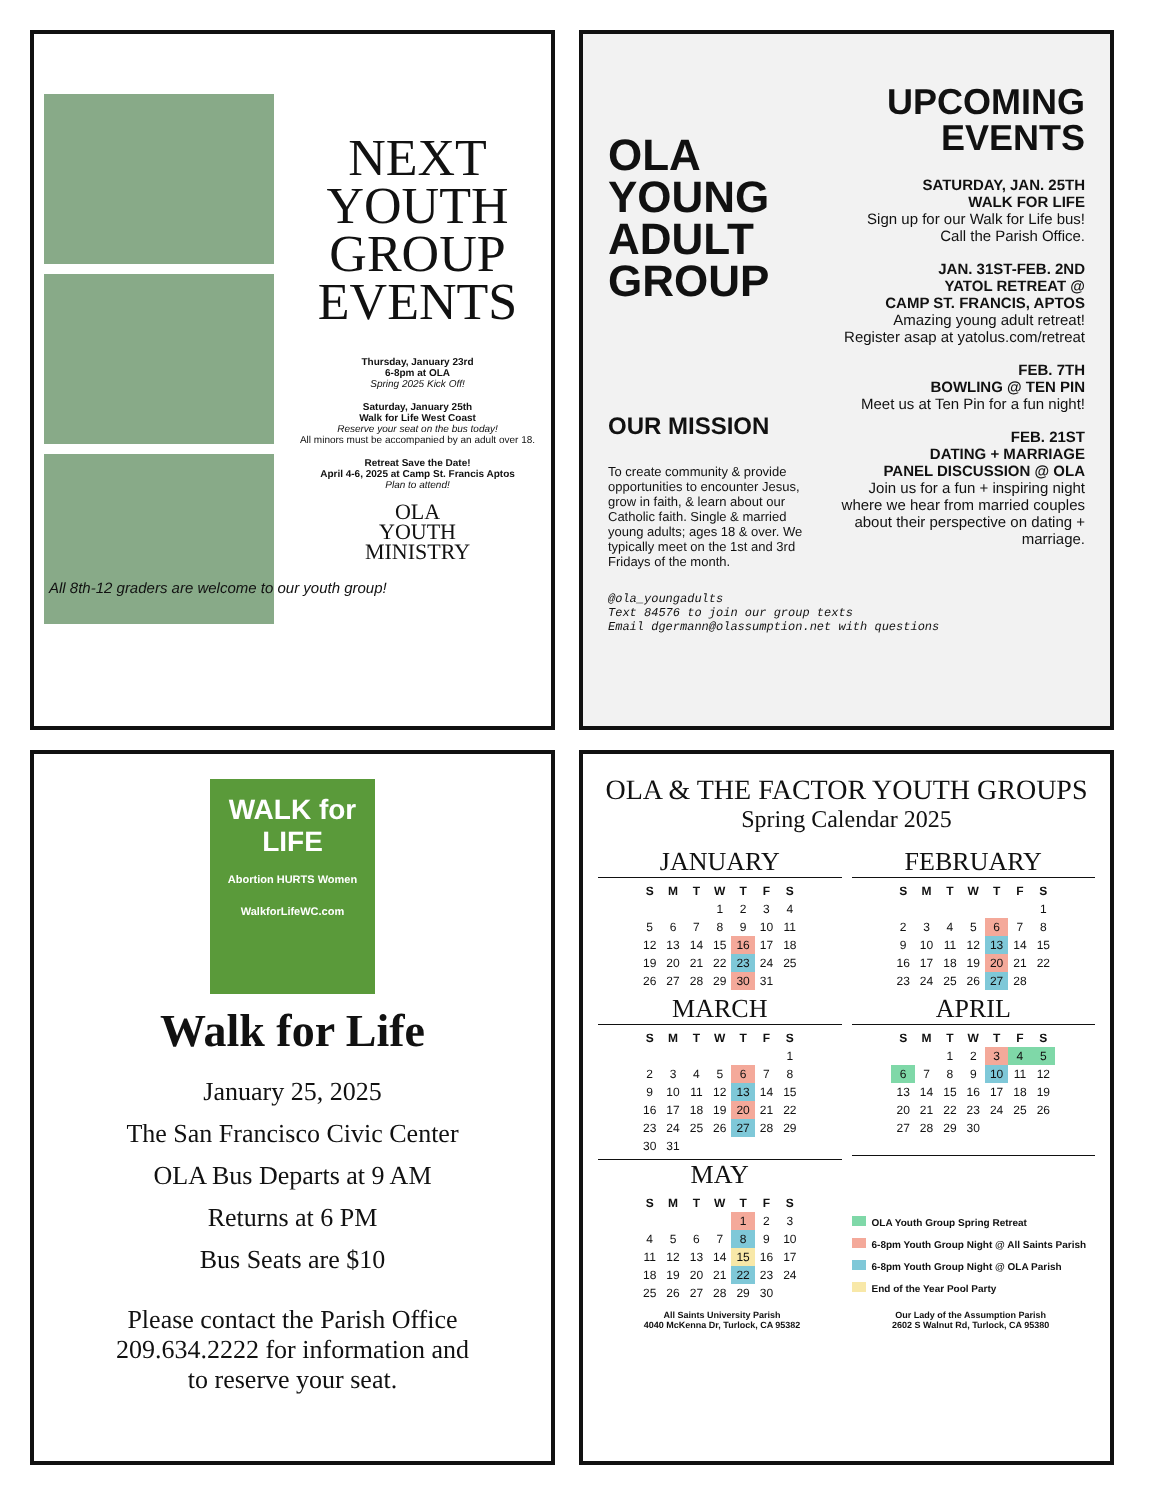NEXT YOUTH GROUP EVENTS
Thursday, January 23rd
6-8pm at OLA
Spring 2025 Kick Off!
Saturday, January 25th
Walk for Life West Coast
Reserve your seat on the bus today!
All minors must be accompanied by an adult over 18.
Retreat Save the Date!
April 4-6, 2025 at Camp St. Francis Aptos
Plan to attend!
OLA
YOUTH
MINISTRY
All 8th-12 graders are welcome to our youth group!
OLA YOUNG ADULT GROUP
OUR MISSION
To create community & provide opportunities to encounter Jesus, grow in faith, & learn about our Catholic faith. Single & married young adults; ages 18 & over. We typically meet on the 1st and 3rd Fridays of the month.
UPCOMING EVENTS
SATURDAY, JAN. 25TH
WALK FOR LIFE
Sign up for our Walk for Life bus!
Call the Parish Office.
JAN. 31ST-FEB. 2ND
YATOL RETREAT @
CAMP ST. FRANCIS, APTOS
Amazing young adult retreat! Register asap at yatolus.com/retreat
FEB. 7TH
BOWLING @ TEN PIN
Meet us at Ten Pin for a fun night!
FEB. 21ST
DATING + MARRIAGE
PANEL DISCUSSION @ OLA
Join us for a fun + inspiring night where we hear from married couples about their perspective on dating + marriage.
@ola_youngadults
Text 84576 to join our group texts
Email dgermann@olassumption.net with questions
WALK for LIFE
Abortion HURTS Women
WalkforLifeWC.com
Walk for Life
January 25, 2025
The San Francisco Civic Center
OLA Bus Departs at 9 AM
Returns at 6 PM
Bus Seats are $10
Please contact the Parish Office
209.634.2222 for information and
to reserve your seat.
OLA & THE FACTOR YOUTH GROUPS
Spring Calendar 2025
JANUARY
| S | M | T | W | T | F | S |
| --- | --- | --- | --- | --- | --- | --- |
| | | | 1 | 2 | 3 | 4 |
| 5 | 6 | 7 | 8 | 9 | 10 | 11 |
| 12 | 13 | 14 | 15 | 16 | 17 | 18 |
| 19 | 20 | 21 | 22 | 23 | 24 | 25 |
| 26 | 27 | 28 | 29 | 30 | 31 | |
FEBRUARY
| S | M | T | W | T | F | S |
| --- | --- | --- | --- | --- | --- | --- |
| | | | | | | 1 |
| 2 | 3 | 4 | 5 | 6 | 7 | 8 |
| 9 | 10 | 11 | 12 | 13 | 14 | 15 |
| 16 | 17 | 18 | 19 | 20 | 21 | 22 |
| 23 | 24 | 25 | 26 | 27 | 28 | |
MARCH
| S | M | T | W | T | F | S |
| --- | --- | --- | --- | --- | --- | --- |
| | | | | | | 1 |
| 2 | 3 | 4 | 5 | 6 | 7 | 8 |
| 9 | 10 | 11 | 12 | 13 | 14 | 15 |
| 16 | 17 | 18 | 19 | 20 | 21 | 22 |
| 23 | 24 | 25 | 26 | 27 | 28 | 29 |
| 30 | 31 | | | | | |
APRIL
| S | M | T | W | T | F | S |
| --- | --- | --- | --- | --- | --- | --- |
| | | 1 | 2 | 3 | 4 | 5 |
| 6 | 7 | 8 | 9 | 10 | 11 | 12 |
| 13 | 14 | 15 | 16 | 17 | 18 | 19 |
| 20 | 21 | 22 | 23 | 24 | 25 | 26 |
| 27 | 28 | 29 | 30 | | | |
MAY
| S | M | T | W | T | F | S |
| --- | --- | --- | --- | --- | --- | --- |
| | | | | 1 | 2 | 3 |
| 4 | 5 | 6 | 7 | 8 | 9 | 10 |
| 11 | 12 | 13 | 14 | 15 | 16 | 17 |
| 18 | 19 | 20 | 21 | 22 | 23 | 24 |
| 25 | 26 | 27 | 28 | 29 | 30 | |
OLA Youth Group Spring Retreat
6-8pm Youth Group Night @ All Saints Parish
6-8pm Youth Group Night @ OLA Parish
End of the Year Pool Party
All Saints University Parish
4040 McKenna Dr, Turlock, CA 95382
Our Lady of the Assumption Parish
2602 S Walnut Rd, Turlock, CA 95380